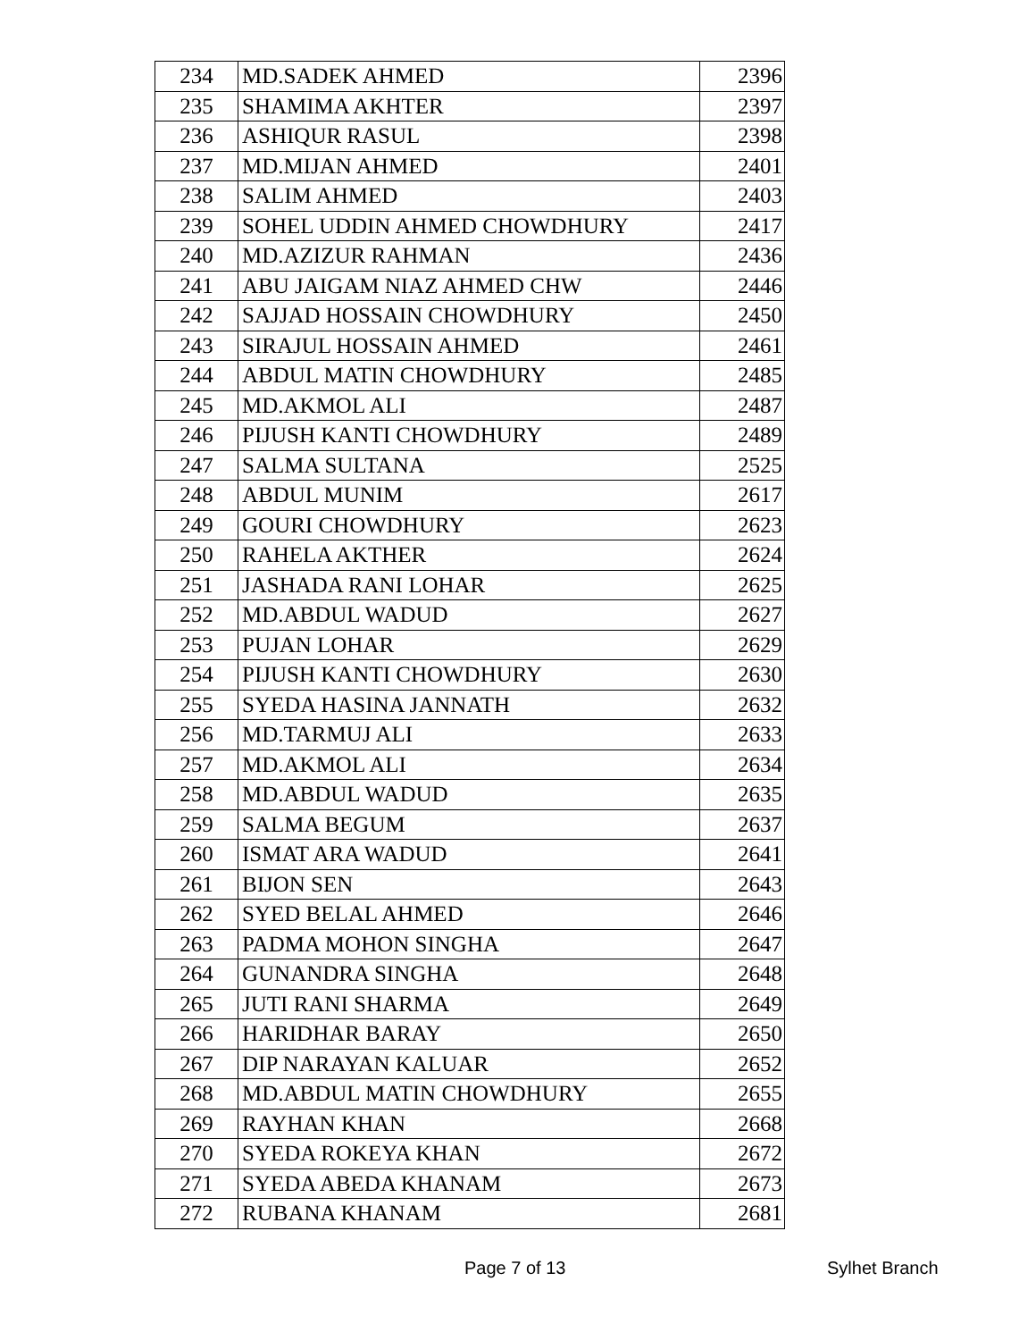| 234 | MD.SADEK AHMED | 2396 |
| 235 | SHAMIMA AKHTER | 2397 |
| 236 | ASHIQUR RASUL | 2398 |
| 237 | MD.MIJAN AHMED | 2401 |
| 238 | SALIM AHMED | 2403 |
| 239 | SOHEL UDDIN AHMED CHOWDHURY | 2417 |
| 240 | MD.AZIZUR RAHMAN | 2436 |
| 241 | ABU JAIGAM NIAZ AHMED CHW | 2446 |
| 242 | SAJJAD HOSSAIN CHOWDHURY | 2450 |
| 243 | SIRAJUL HOSSAIN AHMED | 2461 |
| 244 | ABDUL MATIN CHOWDHURY | 2485 |
| 245 | MD.AKMOL ALI | 2487 |
| 246 | PIJUSH KANTI CHOWDHURY | 2489 |
| 247 | SALMA SULTANA | 2525 |
| 248 | ABDUL MUNIM | 2617 |
| 249 | GOURI CHOWDHURY | 2623 |
| 250 | RAHELA AKTHER | 2624 |
| 251 | JASHADA RANI LOHAR | 2625 |
| 252 | MD.ABDUL WADUD | 2627 |
| 253 | PUJAN LOHAR | 2629 |
| 254 | PIJUSH KANTI CHOWDHURY | 2630 |
| 255 | SYEDA HASINA JANNATH | 2632 |
| 256 | MD.TARMUJ ALI | 2633 |
| 257 | MD.AKMOL ALI | 2634 |
| 258 | MD.ABDUL WADUD | 2635 |
| 259 | SALMA BEGUM | 2637 |
| 260 | ISMAT ARA WADUD | 2641 |
| 261 | BIJON SEN | 2643 |
| 262 | SYED BELAL AHMED | 2646 |
| 263 | PADMA MOHON SINGHA | 2647 |
| 264 | GUNANDRA SINGHA | 2648 |
| 265 | JUTI RANI SHARMA | 2649 |
| 266 | HARIDHAR BARAY | 2650 |
| 267 | DIP NARAYAN KALUAR | 2652 |
| 268 | MD.ABDUL MATIN CHOWDHURY | 2655 |
| 269 | RAYHAN KHAN | 2668 |
| 270 | SYEDA ROKEYA KHAN | 2672 |
| 271 | SYEDA ABEDA KHANAM | 2673 |
| 272 | RUBANA KHANAM | 2681 |
Page 7 of 13 Sylhet Branch